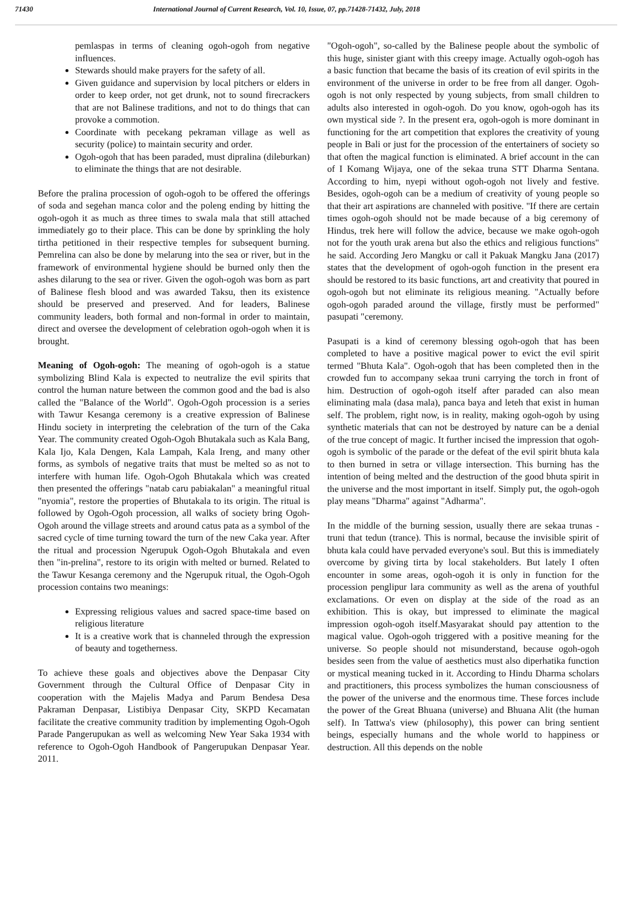71430 International Journal of Current Research, Vol. 10, Issue, 07, pp.71428-71432, July, 2018
pemlaspas in terms of cleaning ogoh-ogoh from negative influences.
Stewards should make prayers for the safety of all.
Given guidance and supervision by local pitchers or elders in order to keep order, not get drunk, not to sound firecrackers that are not Balinese traditions, and not to do things that can provoke a commotion.
Coordinate with pecekang pekraman village as well as security (police) to maintain security and order.
Ogoh-ogoh that has been paraded, must dipralina (dileburkan) to eliminate the things that are not desirable.
Before the pralina procession of ogoh-ogoh to be offered the offerings of soda and segehan manca color and the poleng ending by hitting the ogoh-ogoh it as much as three times to swala mala that still attached immediately go to their place. This can be done by sprinkling the holy tirtha petitioned in their respective temples for subsequent burning. Pemrelina can also be done by melarung into the sea or river, but in the framework of environmental hygiene should be burned only then the ashes dilarung to the sea or river. Given the ogoh-ogoh was born as part of Balinese flesh blood and was awarded Taksu, then its existence should be preserved and preserved. And for leaders, Balinese community leaders, both formal and non-formal in order to maintain, direct and oversee the development of celebration ogoh-ogoh when it is brought.
Meaning of Ogoh-ogoh: The meaning of ogoh-ogoh is a statue symbolizing Blind Kala is expected to neutralize the evil spirits that control the human nature between the common good and the bad is also called the "Balance of the World". Ogoh-Ogoh procession is a series with Tawur Kesanga ceremony is a creative expression of Balinese Hindu society in interpreting the celebration of the turn of the Caka Year. The community created Ogoh-Ogoh Bhutakala such as Kala Bang, Kala Ijo, Kala Dengen, Kala Lampah, Kala Ireng, and many other forms, as symbols of negative traits that must be melted so as not to interfere with human life. Ogoh-Ogoh Bhutakala which was created then presented the offerings "natab caru pabiakalan" a meaningful ritual "nyomia", restore the properties of Bhutakala to its origin. The ritual is followed by Ogoh-Ogoh procession, all walks of society bring Ogoh-Ogoh around the village streets and around catus pata as a symbol of the sacred cycle of time turning toward the turn of the new Caka year. After the ritual and procession Ngerupuk Ogoh-Ogoh Bhutakala and even then "in-prelina", restore to its origin with melted or burned. Related to the Tawur Kesanga ceremony and the Ngerupuk ritual, the Ogoh-Ogoh procession contains two meanings:
Expressing religious values and sacred space-time based on religious literature
It is a creative work that is channeled through the expression of beauty and togetherness.
To achieve these goals and objectives above the Denpasar City Government through the Cultural Office of Denpasar City in cooperation with the Majelis Madya and Parum Bendesa Desa Pakraman Denpasar, Listibiya Denpasar City, SKPD Kecamatan facilitate the creative community tradition by implementing Ogoh-Ogoh Parade Pangerupukan as well as welcoming New Year Saka 1934 with reference to Ogoh-Ogoh Handbook of Pangerupukan Denpasar Year. 2011.
"Ogoh-ogoh", so-called by the Balinese people about the symbolic of this huge, sinister giant with this creepy image. Actually ogoh-ogoh has a basic function that became the basis of its creation of evil spirits in the environment of the universe in order to be free from all danger. Ogoh-ogoh is not only respected by young subjects, from small children to adults also interested in ogoh-ogoh. Do you know, ogoh-ogoh has its own mystical side ?. In the present era, ogoh-ogoh is more dominant in functioning for the art competition that explores the creativity of young people in Bali or just for the procession of the entertainers of society so that often the magical function is eliminated. A brief account in the can of I Komang Wijaya, one of the sekaa truna STT Dharma Sentana. According to him, nyepi without ogoh-ogoh not lively and festive. Besides, ogoh-ogoh can be a medium of creativity of young people so that their art aspirations are channeled with positive. "If there are certain times ogoh-ogoh should not be made because of a big ceremony of Hindus, trek here will follow the advice, because we make ogoh-ogoh not for the youth urak arena but also the ethics and religious functions" he said. According Jero Mangku or call it Pakuak Mangku Jana (2017) states that the development of ogoh-ogoh function in the present era should be restored to its basic functions, art and creativity that poured in ogoh-ogoh but not eliminate its religious meaning. "Actually before ogoh-ogoh paraded around the village, firstly must be performed" pasupati "ceremony.
Pasupati is a kind of ceremony blessing ogoh-ogoh that has been completed to have a positive magical power to evict the evil spirit termed "Bhuta Kala". Ogoh-ogoh that has been completed then in the crowded fun to accompany sekaa truni carrying the torch in front of him. Destruction of ogoh-ogoh itself after paraded can also mean eliminating mala (dasa mala), panca baya and leteh that exist in human self. The problem, right now, is in reality, making ogoh-ogoh by using synthetic materials that can not be destroyed by nature can be a denial of the true concept of magic. It further incised the impression that ogoh-ogoh is symbolic of the parade or the defeat of the evil spirit bhuta kala to then burned in setra or village intersection. This burning has the intention of being melted and the destruction of the good bhuta spirit in the universe and the most important in itself. Simply put, the ogoh-ogoh play means "Dharma" against "Adharma".
In the middle of the burning session, usually there are sekaa trunas - truni that tedun (trance). This is normal, because the invisible spirit of bhuta kala could have pervaded everyone's soul. But this is immediately overcome by giving tirta by local stakeholders. But lately I often encounter in some areas, ogoh-ogoh it is only in function for the procession penglipur lara community as well as the arena of youthful exclamations. Or even on display at the side of the road as an exhibition. This is okay, but impressed to eliminate the magical impression ogoh-ogoh itself.Masyarakat should pay attention to the magical value. Ogoh-ogoh triggered with a positive meaning for the universe. So people should not misunderstand, because ogoh-ogoh besides seen from the value of aesthetics must also diperhatika function or mystical meaning tucked in it. According to Hindu Dharma scholars and practitioners, this process symbolizes the human consciousness of the power of the universe and the enormous time. These forces include the power of the Great Bhuana (universe) and Bhuana Alit (the human self). In Tattwa's view (philosophy), this power can bring sentient beings, especially humans and the whole world to happiness or destruction. All this depends on the noble